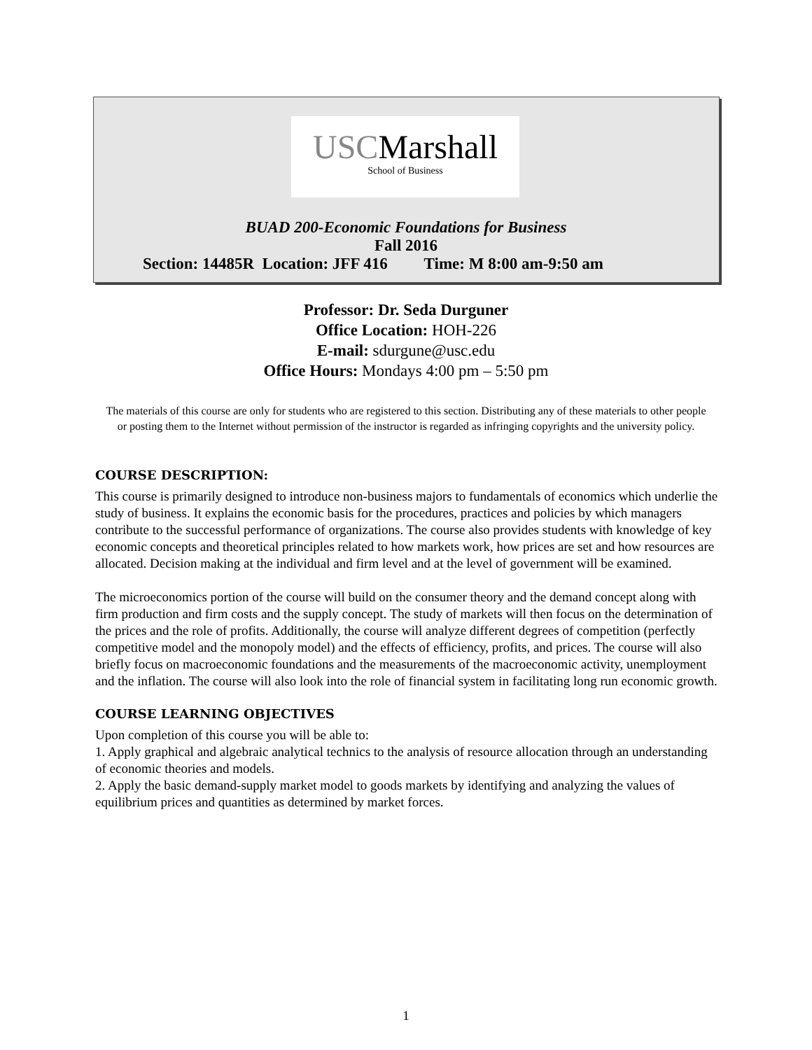USCMarshall
School of Business
BUAD 200-Economic Foundations for Business
Fall 2016
Section: 14485R Location: JFF 416 Time: M 8:00 am-9:50 am
Professor: Dr. Seda Durguner
Office Location: HOH-226
E-mail: sdurgune@usc.edu
Office Hours: Mondays 4:00 pm – 5:50 pm
The materials of this course are only for students who are registered to this section. Distributing any of these materials to other people or posting them to the Internet without permission of the instructor is regarded as infringing copyrights and the university policy.
COURSE DESCRIPTION:
This course is primarily designed to introduce non-business majors to fundamentals of economics which underlie the study of business. It explains the economic basis for the procedures, practices and policies by which managers contribute to the successful performance of organizations. The course also provides students with knowledge of key economic concepts and theoretical principles related to how markets work, how prices are set and how resources are allocated. Decision making at the individual and firm level and at the level of government will be examined.
The microeconomics portion of the course will build on the consumer theory and the demand concept along with firm production and firm costs and the supply concept. The study of markets will then focus on the determination of the prices and the role of profits. Additionally, the course will analyze different degrees of competition (perfectly competitive model and the monopoly model) and the effects of efficiency, profits, and prices. The course will also briefly focus on macroeconomic foundations and the measurements of the macroeconomic activity, unemployment and the inflation. The course will also look into the role of financial system in facilitating long run economic growth.
COURSE LEARNING OBJECTIVES
Upon completion of this course you will be able to:
1. Apply graphical and algebraic analytical technics to the analysis of resource allocation through an understanding of economic theories and models.
2. Apply the basic demand-supply market model to goods markets by identifying and analyzing the values of equilibrium prices and quantities as determined by market forces.
1